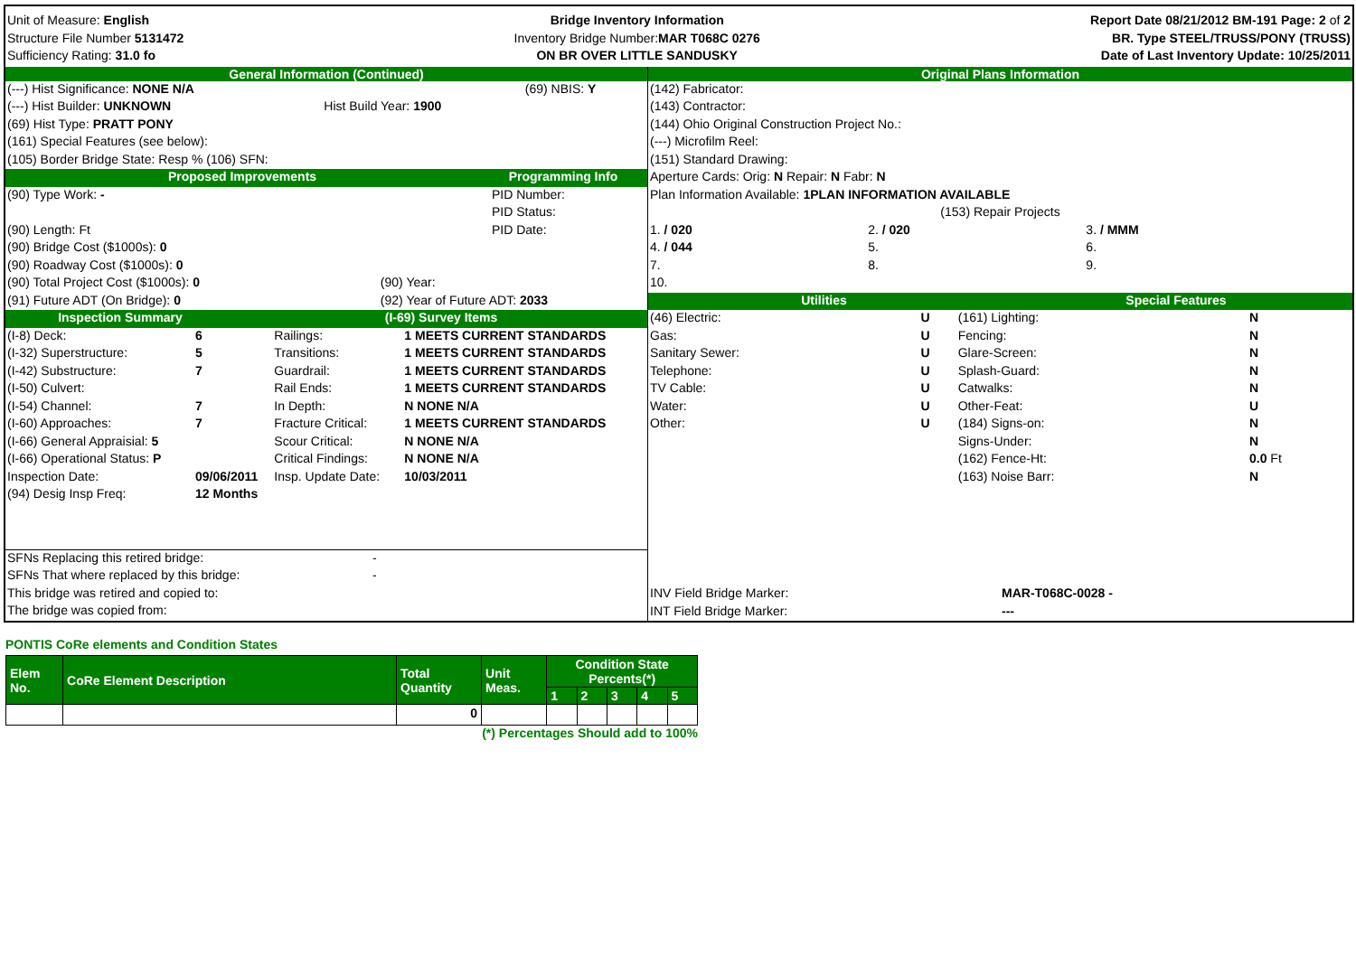Unit of Measure: English
Structure File Number 5131472
Sufficiency Rating: 31.0 fo
Bridge Inventory Information
Inventory Bridge Number: MAR T068C 0276
ON BR OVER LITTLE SANDUSKY
Report Date 08/21/2012 BM-191 Page: 2 of 2
BR. Type STEEL/TRUSS/PONY (TRUSS)
Date of Last Inventory Update: 10/25/2011
General Information (Continued)
| (---) Hist Significance: NONE N/A | | (69) NBIS: Y |
| (---) Hist Builder: UNKNOWN | Hist Build Year: 1900 | |
| (69) Hist Type: PRATT PONY | | |
| (161) Special Features (see below): | | |
| (105) Border Bridge State: Resp % (106) SFN: | | |
| Proposed Improvements | Programming Info |
| (90) Type Work: - | | PID Number: |
| | | PID Status: |
| (90) Length: Ft | | PID Date: |
| (90) Bridge Cost ($1000s): 0 | | |
| (90) Roadway Cost ($1000s): 0 | | |
| (90) Total Project Cost ($1000s): 0 | (90) Year: | |
| (91) Future ADT (On Bridge): 0 | (92) Year of Future ADT: 2033 | |
| Inspection Summary | (I-69) Survey Items |
| (I-8) Deck: | 6 | Railings: | 1 MEETS CURRENT STANDARDS |
| (I-32) Superstructure: | 5 | Transitions: | 1 MEETS CURRENT STANDARDS |
| (I-42) Substructure: | 7 | Guardrail: | 1 MEETS CURRENT STANDARDS |
| (I-50) Culvert: | | Rail Ends: | 1 MEETS CURRENT STANDARDS |
| (I-54) Channel: | 7 | In Depth: | N NONE N/A |
| (I-60) Approaches: | 7 | Fracture Critical: | 1 MEETS CURRENT STANDARDS |
| (I-66) General Appraisial: 5 | | Scour Critical: | N NONE N/A |
| (I-66) Operational Status: P | | Critical Findings: | N NONE N/A |
| Inspection Date: | 09/06/2011 | Insp. Update Date: | 10/03/2011 |
| (94) Desig Insp Freq: | 12 Months | | |
| SFNs Replacing this retired bridge: | - |
| SFNs That where replaced by this bridge: | - |
| This bridge was retired and copied to: | |
| The bridge was copied from: | |
Original Plans Information
| (142) Fabricator: | | |
| (143) Contractor: | | |
| (144) Ohio Original Construction Project No.: | | |
| (---) Microfilm Reel: | | |
| (151) Standard Drawing: | | |
| Aperture Cards: Orig: N Repair: N Fabr: N | | |
| Plan Information Available: 1PLAN INFORMATION AVAILABLE | | |
| (153) Repair Projects | | |
| 1. / 020 | 2. / 020 | 3. / MMM |
| 4. / 044 | 5. | 6. |
| 7. | 8. | 9. |
| 10. | | |
| Utilities | Special Features |
| (46) Electric: | U | (161) Lighting: | N |
| Gas: | U | Fencing: | N |
| Sanitary Sewer: | U | Glare-Screen: | N |
| Telephone: | U | Splash-Guard: | N |
| TV Cable: | U | Catwalks: | N |
| Water: | U | Other-Feat: | U |
| Other: | U | (184) Signs-on: | N |
| | | Signs-Under: | N |
| | | (162) Fence-Ht: | 0.0 Ft |
| | | (163) Noise Barr: | N |
| INV Field Bridge Marker: | MAR-T068C-0028 - |
| INT Field Bridge Marker: | --- |
PONTIS CoRe elements and Condition States
| Elem No. | CoRe Element Description | Total Quantity | Unit Meas. | Condition State Percents(*) | | | | |
| --- | --- | --- | --- | --- | --- | --- | --- | --- |
| | | | | 1 | 2 | 3 | 4 | 5 |
| | | 0 | | | | | | |
(*) Percentages Should add to 100%